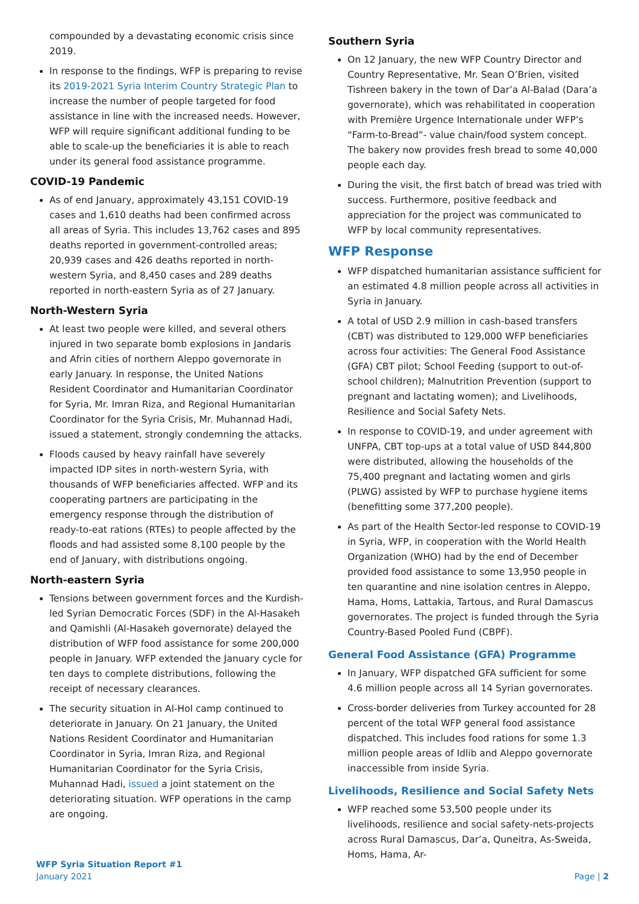compounded by a devastating economic crisis since 2019.
In response to the findings, WFP is preparing to revise its 2019-2021 Syria Interim Country Strategic Plan to increase the number of people targeted for food assistance in line with the increased needs. However, WFP will require significant additional funding to be able to scale-up the beneficiaries it is able to reach under its general food assistance programme.
COVID-19 Pandemic
As of end January, approximately 43,151 COVID-19 cases and 1,610 deaths had been confirmed across all areas of Syria. This includes 13,762 cases and 895 deaths reported in government-controlled areas; 20,939 cases and 426 deaths reported in north-western Syria, and 8,450 cases and 289 deaths reported in north-eastern Syria as of 27 January.
North-Western Syria
At least two people were killed, and several others injured in two separate bomb explosions in Jandaris and Afrin cities of northern Aleppo governorate in early January. In response, the United Nations Resident Coordinator and Humanitarian Coordinator for Syria, Mr. Imran Riza, and Regional Humanitarian Coordinator for the Syria Crisis, Mr. Muhannad Hadi, issued a statement, strongly condemning the attacks.
Floods caused by heavy rainfall have severely impacted IDP sites in north-western Syria, with thousands of WFP beneficiaries affected. WFP and its cooperating partners are participating in the emergency response through the distribution of ready-to-eat rations (RTEs) to people affected by the floods and had assisted some 8,100 people by the end of January, with distributions ongoing.
North-eastern Syria
Tensions between government forces and the Kurdish-led Syrian Democratic Forces (SDF) in the Al-Hasakeh and Qamishli (Al-Hasakeh governorate) delayed the distribution of WFP food assistance for some 200,000 people in January. WFP extended the January cycle for ten days to complete distributions, following the receipt of necessary clearances.
The security situation in Al-Hol camp continued to deteriorate in January. On 21 January, the United Nations Resident Coordinator and Humanitarian Coordinator in Syria, Imran Riza, and Regional Humanitarian Coordinator for the Syria Crisis, Muhannad Hadi, issued a joint statement on the deteriorating situation. WFP operations in the camp are ongoing.
Southern Syria
On 12 January, the new WFP Country Director and Country Representative, Mr. Sean O’Brien, visited Tishreen bakery in the town of Dar’a Al-Balad (Dara’a governorate), which was rehabilitated in cooperation with Première Urgence Internationale under WFP’s “Farm-to-Bread”- value chain/food system concept. The bakery now provides fresh bread to some 40,000 people each day.
During the visit, the first batch of bread was tried with success. Furthermore, positive feedback and appreciation for the project was communicated to WFP by local community representatives.
WFP Response
WFP dispatched humanitarian assistance sufficient for an estimated 4.8 million people across all activities in Syria in January.
A total of USD 2.9 million in cash-based transfers (CBT) was distributed to 129,000 WFP beneficiaries across four activities: The General Food Assistance (GFA) CBT pilot; School Feeding (support to out-of-school children); Malnutrition Prevention (support to pregnant and lactating women); and Livelihoods, Resilience and Social Safety Nets.
In response to COVID-19, and under agreement with UNFPA, CBT top-ups at a total value of USD 844,800 were distributed, allowing the households of the 75,400 pregnant and lactating women and girls (PLWG) assisted by WFP to purchase hygiene items (benefitting some 377,200 people).
As part of the Health Sector-led response to COVID-19 in Syria, WFP, in cooperation with the World Health Organization (WHO) had by the end of December provided food assistance to some 13,950 people in ten quarantine and nine isolation centres in Aleppo, Hama, Homs, Lattakia, Tartous, and Rural Damascus governorates. The project is funded through the Syria Country-Based Pooled Fund (CBPF).
General Food Assistance (GFA) Programme
In January, WFP dispatched GFA sufficient for some 4.6 million people across all 14 Syrian governorates.
Cross-border deliveries from Turkey accounted for 28 percent of the total WFP general food assistance dispatched. This includes food rations for some 1.3 million people areas of Idlib and Aleppo governorate inaccessible from inside Syria.
Livelihoods, Resilience and Social Safety Nets
WFP reached some 53,500 people under its livelihoods, resilience and social safety-nets-projects across Rural Damascus, Dar’a, Quneitra, As-Sweida, Homs, Hama, Ar-
WFP Syria Situation Report #1
January 2021
Page | 2